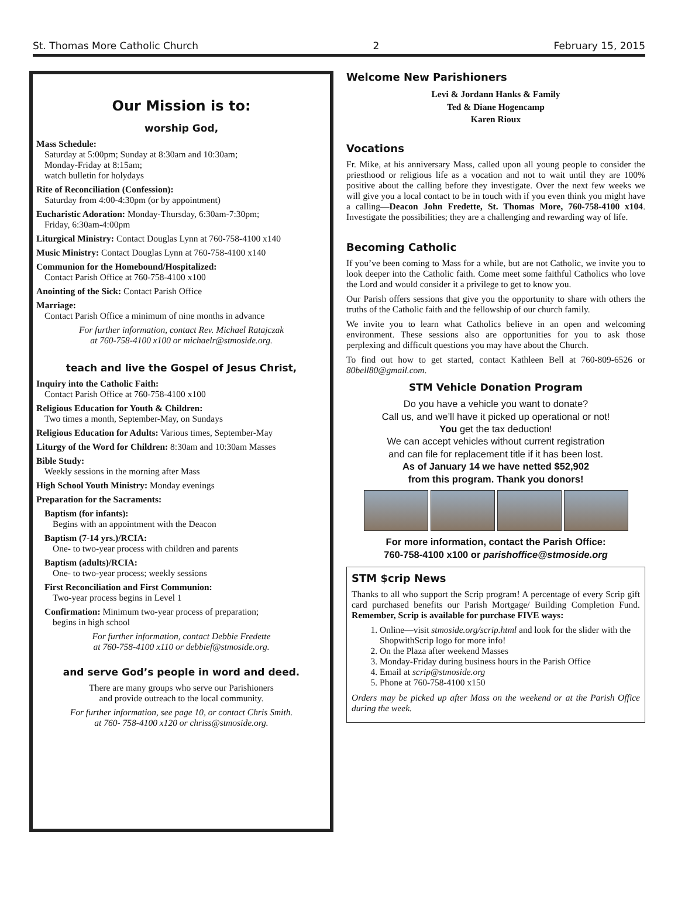St. Thomas More Catholic Church 2 February 15, 2015
Our Mission is to:
worship God,
Mass Schedule:
Saturday at 5:00pm; Sunday at 8:30am and 10:30am;
Monday-Friday at 8:15am;
watch bulletin for holydays
Rite of Reconciliation (Confession):
Saturday from 4:00-4:30pm (or by appointment)
Eucharistic Adoration: Monday-Thursday, 6:30am-7:30pm;
Friday, 6:30am-4:00pm
Liturgical Ministry: Contact Douglas Lynn at 760-758-4100 x140
Music Ministry: Contact Douglas Lynn at 760-758-4100 x140
Communion for the Homebound/Hospitalized:
Contact Parish Office at 760-758-4100 x100
Anointing of the Sick: Contact Parish Office
Marriage:
Contact Parish Office a minimum of nine months in advance
For further information, contact Rev. Michael Ratajczak
at 760-758-4100 x100 or michaelr@stmoside.org.
teach and live the Gospel of Jesus Christ,
Inquiry into the Catholic Faith:
Contact Parish Office at 760-758-4100 x100
Religious Education for Youth & Children:
Two times a month, September-May, on Sundays
Religious Education for Adults: Various times, September-May
Liturgy of the Word for Children: 8:30am and 10:30am Masses
Bible Study:
Weekly sessions in the morning after Mass
High School Youth Ministry: Monday evenings
Preparation for the Sacraments:
Baptism (for infants):
Begins with an appointment with the Deacon
Baptism (7-14 yrs.)/RCIA:
One- to two-year process with children and parents
Baptism (adults)/RCIA:
One- to two-year process; weekly sessions
First Reconciliation and First Communion:
Two-year process begins in Level 1
Confirmation: Minimum two-year process of preparation;
begins in high school
For further information, contact Debbie Fredette
at 760-758-4100 x110 or debbief@stmoside.org.
and serve God’s people in word and deed.
There are many groups who serve our Parishioners
and provide outreach to the local community.
For further information, see page 10, or contact Chris Smith.
at 760- 758-4100 x120 or chriss@stmoside.org.
Welcome New Parishioners
Levi & Jordann Hanks & Family
Ted & Diane Hogencamp
Karen Rioux
Vocations
Fr. Mike, at his anniversary Mass, called upon all young people to consider the priesthood or religious life as a vocation and not to wait until they are 100% positive about the calling before they investigate. Over the next few weeks we will give you a local contact to be in touch with if you even think you might have a calling—Deacon John Fredette, St. Thomas More, 760-758-4100 x104. Investigate the possibilities; they are a challenging and rewarding way of life.
Becoming Catholic
If you’ve been coming to Mass for a while, but are not Catholic, we invite you to look deeper into the Catholic faith. Come meet some faithful Catholics who love the Lord and would consider it a privilege to get to know you.
Our Parish offers sessions that give you the opportunity to share with others the truths of the Catholic faith and the fellowship of our church family.
We invite you to learn what Catholics believe in an open and welcoming environment. These sessions also are opportunities for you to ask those perplexing and difficult questions you may have about the Church.
To find out how to get started, contact Kathleen Bell at 760-809-6526 or 80bell80@gmail.com.
STM Vehicle Donation Program
Do you have a vehicle you want to donate?
Call us, and we’ll have it picked up operational or not!
You get the tax deduction!
We can accept vehicles without current registration
and can file for replacement title if it has been lost.
As of January 14 we have netted $52,902
from this program. Thank you donors!
For more information, contact the Parish Office:
760-758-4100 x100 or parishoffice@stmoside.org
STM $crip News
Thanks to all who support the Scrip program! A percentage of every Scrip gift card purchased benefits our Parish Mortgage/ Building Completion Fund. Remember, Scrip is available for purchase FIVE ways:
1. Online—visit stmoside.org/scrip.html and look for the slider with the ShopwithScrip logo for more info!
2. On the Plaza after weekend Masses
3. Monday-Friday during business hours in the Parish Office
4. Email at scrip@stmoside.org
5. Phone at 760-758-4100 x150
Orders may be picked up after Mass on the weekend or at the Parish Office during the week.